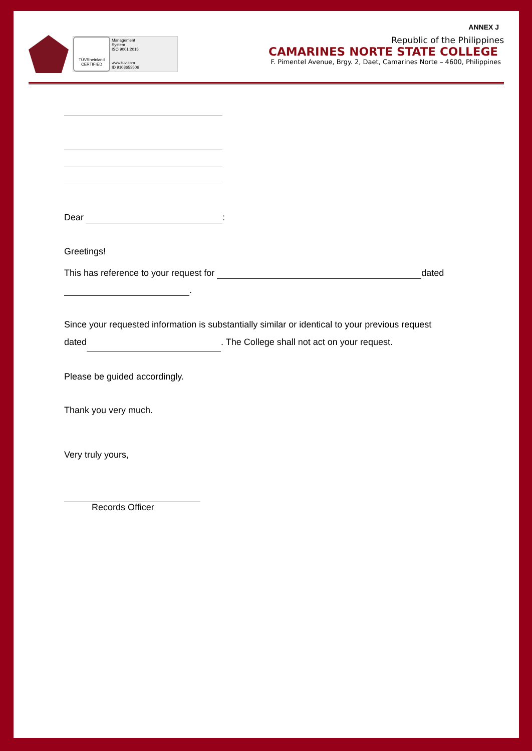ANNEX J
TÜVRheinland
CERTIFIED
Management
System
ISO 9001:2015
www.tuv.com
ID 9108653506
Republic of the Philippines
CAMARINES NORTE STATE COLLEGE
F. Pimentel Avenue, Brgy. 2, Daet, Camarines Norte – 4600, Philippines
Dear :
Greetings!
This has reference to your request for dated
.
Since your requested information is substantially similar or identical to your previous request
dated . The College shall not act on your request.
Please be guided accordingly.
Thank you very much.
Very truly yours,
Records Officer